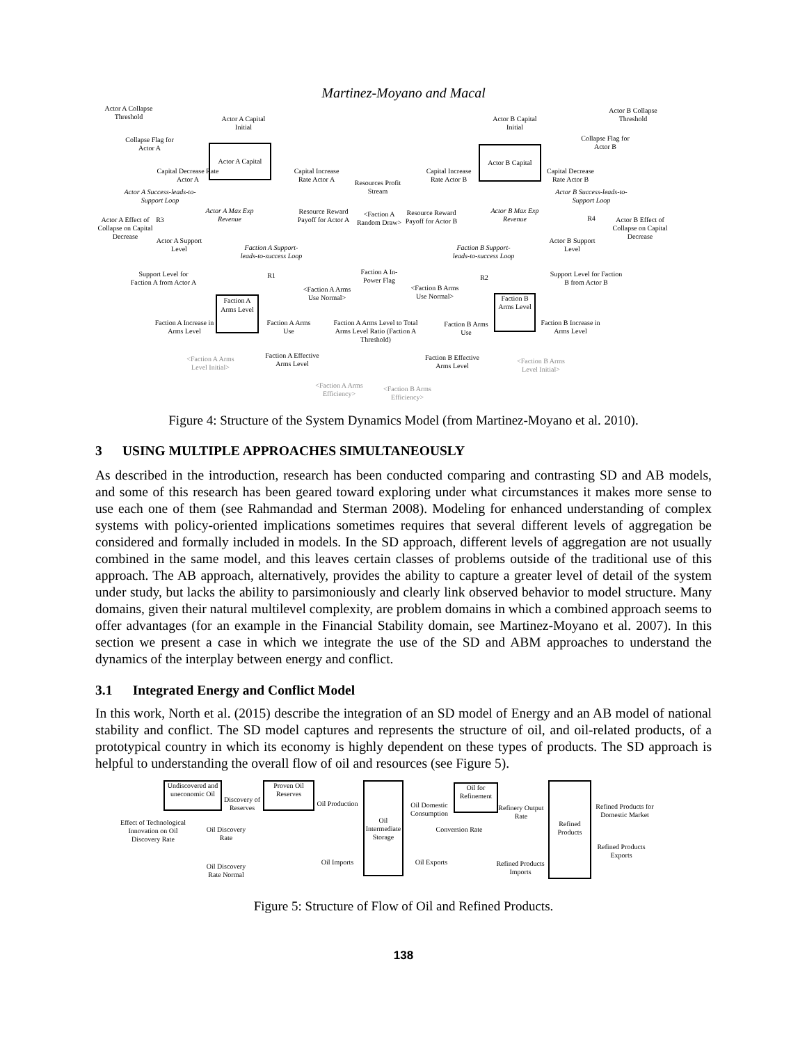Martinez-Moyano and Macal
Actor A Collapse Threshold
Actor A Capital Initial
Collapse Flag for Actor A
Actor A Capital
Capital Decrease Rate Actor A
Capital Increase Rate Actor A
Resources Profit Stream
Capital Increase Rate Actor B
Actor B Capital Initial
Actor B Capital
Capital Decrease Rate Actor B
Actor B Collapse Threshold
Collapse Flag for Actor B
Actor A Success-leads-to-Support Loop
Actor B Success-leads-to-Support Loop
R3 R4
Actor A Max Exp Revenue
Resource Reward Payoff for Actor A
<Faction A Random Draw>
Resource Reward Payoff for Actor B
Actor B Max Exp Revenue
Actor A Effect of Collapse on Capital Decrease
Actor B Effect of Collapse on Capital Decrease
Actor A Support Level
Actor B Support Level
Faction A Support-leads-to-success Loop
Faction B Support-leads-to-success Loop
R1 R2
Faction A In-Power Flag
Support Level for Faction A from Actor A
Support Level for Faction B from Actor B
<Faction A Arms Use Normal>
<Faction B Arms Use Normal>
Faction A Arms Level
Faction B Arms Level
Faction A Increase in Arms Level
Faction A Arms Use
Faction A Arms Level to Total Arms Level Ratio (Faction A Threshold)
Faction B Arms Use
Faction B Increase in Arms Level
<Faction A Arms Level Initial>
Faction A Effective Arms Level
Faction B Effective Arms Level
<Faction B Arms Level Initial>
<Faction A Arms Efficiency>
<Faction B Arms Efficiency>
Figure 4: Structure of the System Dynamics Model (from Martinez-Moyano et al. 2010).
3 USING MULTIPLE APPROACHES SIMULTANEOUSLY
As described in the introduction, research has been conducted comparing and contrasting SD and AB models, and some of this research has been geared toward exploring under what circumstances it makes more sense to use each one of them (see Rahmandad and Sterman 2008). Modeling for enhanced understanding of complex systems with policy-oriented implications sometimes requires that several different levels of aggregation be considered and formally included in models. In the SD approach, different levels of aggregation are not usually combined in the same model, and this leaves certain classes of problems outside of the traditional use of this approach. The AB approach, alternatively, provides the ability to capture a greater level of detail of the system under study, but lacks the ability to parsimoniously and clearly link observed behavior to model structure. Many domains, given their natural multilevel complexity, are problem domains in which a combined approach seems to offer advantages (for an example in the Financial Stability domain, see Martinez-Moyano et al. 2007). In this section we present a case in which we integrate the use of the SD and ABM approaches to understand the dynamics of the interplay between energy and conflict.
3.1 Integrated Energy and Conflict Model
In this work, North et al. (2015) describe the integration of an SD model of Energy and an AB model of national stability and conflict. The SD model captures and represents the structure of oil, and oil-related products, of a prototypical country in which its economy is highly dependent on these types of products. The SD approach is helpful to understanding the overall flow of oil and resources (see Figure 5).
Undiscovered and uneconomic Oil
Discovery of Reserves
Proven Oil Reserves
Oil Production
Oil Intermediate Storage
Oil Domestic Consumption
Oil for Refinement
Refinery Output Rate
Refined Products
Refined Products for Domestic Market
Effect of Technological Innovation on Oil Discovery Rate
Oil Discovery Rate
Conversion Rate
Refined Products Exports
Oil Imports
Oil Exports
Refined Products Imports
Oil Discovery Rate Normal
Figure 5: Structure of Flow of Oil and Refined Products.
138